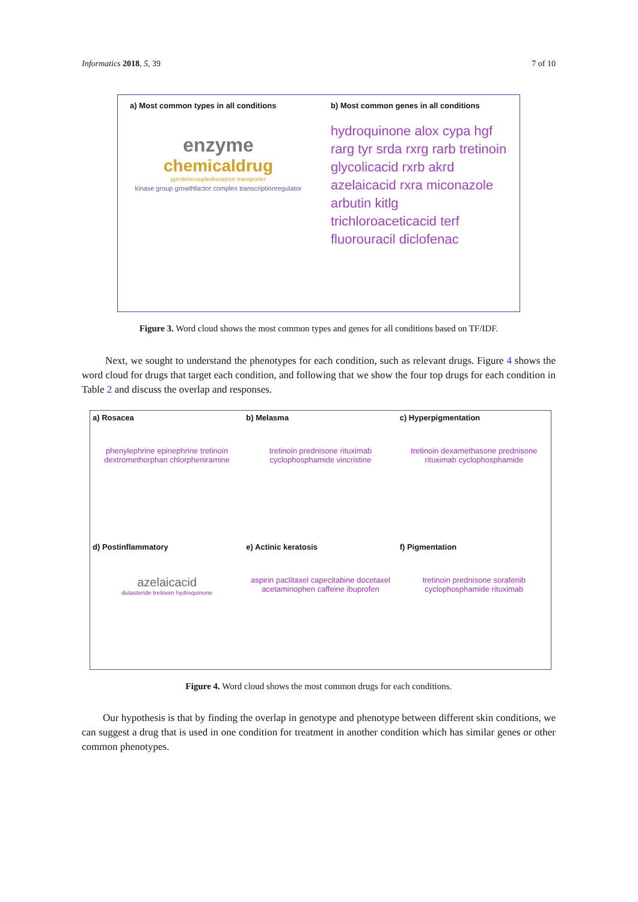Informatics 2018, 5, 39 7 of 10
a) Most common types in all conditions
enzyme
chemicaldrug
gproteincoupledreceptor transporter
kinase group growthfactor complex transcriptionregulator
b) Most common genes in all conditions
hydroquinone alox cypa hgf rarg tyr srda rxrg rarb tretinoin glycolicacid rxrb akrd azelaicacid rxra miconazole arbutin kitlg trichloroaceticacid terf fluorouracil diclofenac
Figure 3. Word cloud shows the most common types and genes for all conditions based on TF/IDF.
Next, we sought to understand the phenotypes for each condition, such as relevant drugs. Figure 4 shows the word cloud for drugs that target each condition, and following that we show the four top drugs for each condition in Table 2 and discuss the overlap and responses.
a) Rosacea
phenylephrine epinephrine tretinoin dextromethorphan chlorpheniramine
b) Melasma
tretinoin prednisone rituximab cyclophosphamide vincristine
c) Hyperpigmentation
tretinoin dexamethasone prednisone rituximab cyclophosphamide
d) Postinflammatory
azelaicacid
dutasteride tretinoin hydroquinone
e) Actinic keratosis
aspirin paclitaxel capecitabine docetaxel acetaminophen caffeine ibuprofen
f) Pigmentation
tretinoin prednisone sorafenib cyclophosphamide rituximab
Figure 4. Word cloud shows the most common drugs for each conditions.
Our hypothesis is that by finding the overlap in genotype and phenotype between different skin conditions, we can suggest a drug that is used in one condition for treatment in another condition which has similar genes or other common phenotypes.